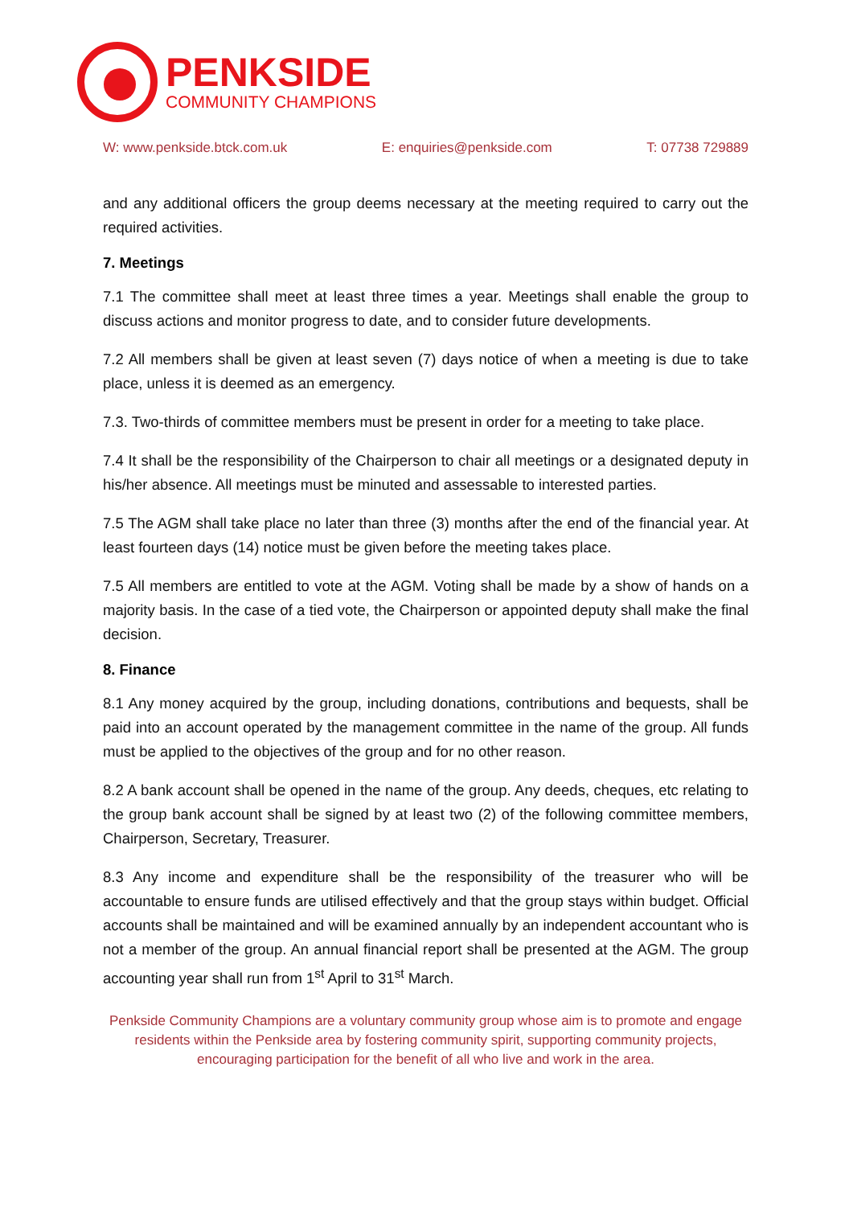PENKSIDE
COMMUNITY CHAMPIONS
W: www.penkside.btck.com.uk E: enquiries@penkside.com T: 07738 729889
and any additional officers the group deems necessary at the meeting required to carry out the required activities.
7. Meetings
7.1 The committee shall meet at least three times a year. Meetings shall enable the group to discuss actions and monitor progress to date, and to consider future developments.
7.2 All members shall be given at least seven (7) days notice of when a meeting is due to take place, unless it is deemed as an emergency.
7.3. Two-thirds of committee members must be present in order for a meeting to take place.
7.4 It shall be the responsibility of the Chairperson to chair all meetings or a designated deputy in his/her absence. All meetings must be minuted and assessable to interested parties.
7.5 The AGM shall take place no later than three (3) months after the end of the financial year. At least fourteen days (14) notice must be given before the meeting takes place.
7.5 All members are entitled to vote at the AGM. Voting shall be made by a show of hands on a majority basis. In the case of a tied vote, the Chairperson or appointed deputy shall make the final decision.
8. Finance
8.1 Any money acquired by the group, including donations, contributions and bequests, shall be paid into an account operated by the management committee in the name of the group. All funds must be applied to the objectives of the group and for no other reason.
8.2 A bank account shall be opened in the name of the group. Any deeds, cheques, etc relating to the group bank account shall be signed by at least two (2) of the following committee members, Chairperson, Secretary, Treasurer.
8.3 Any income and expenditure shall be the responsibility of the treasurer who will be accountable to ensure funds are utilised effectively and that the group stays within budget. Official accounts shall be maintained and will be examined annually by an independent accountant who is not a member of the group. An annual financial report shall be presented at the AGM. The group accounting year shall run from 1<sup>st</sup> April to 31<sup>st</sup> March.
Penkside Community Champions are a voluntary community group whose aim is to promote and engage residents within the Penkside area by fostering community spirit, supporting community projects, encouraging participation for the benefit of all who live and work in the area.